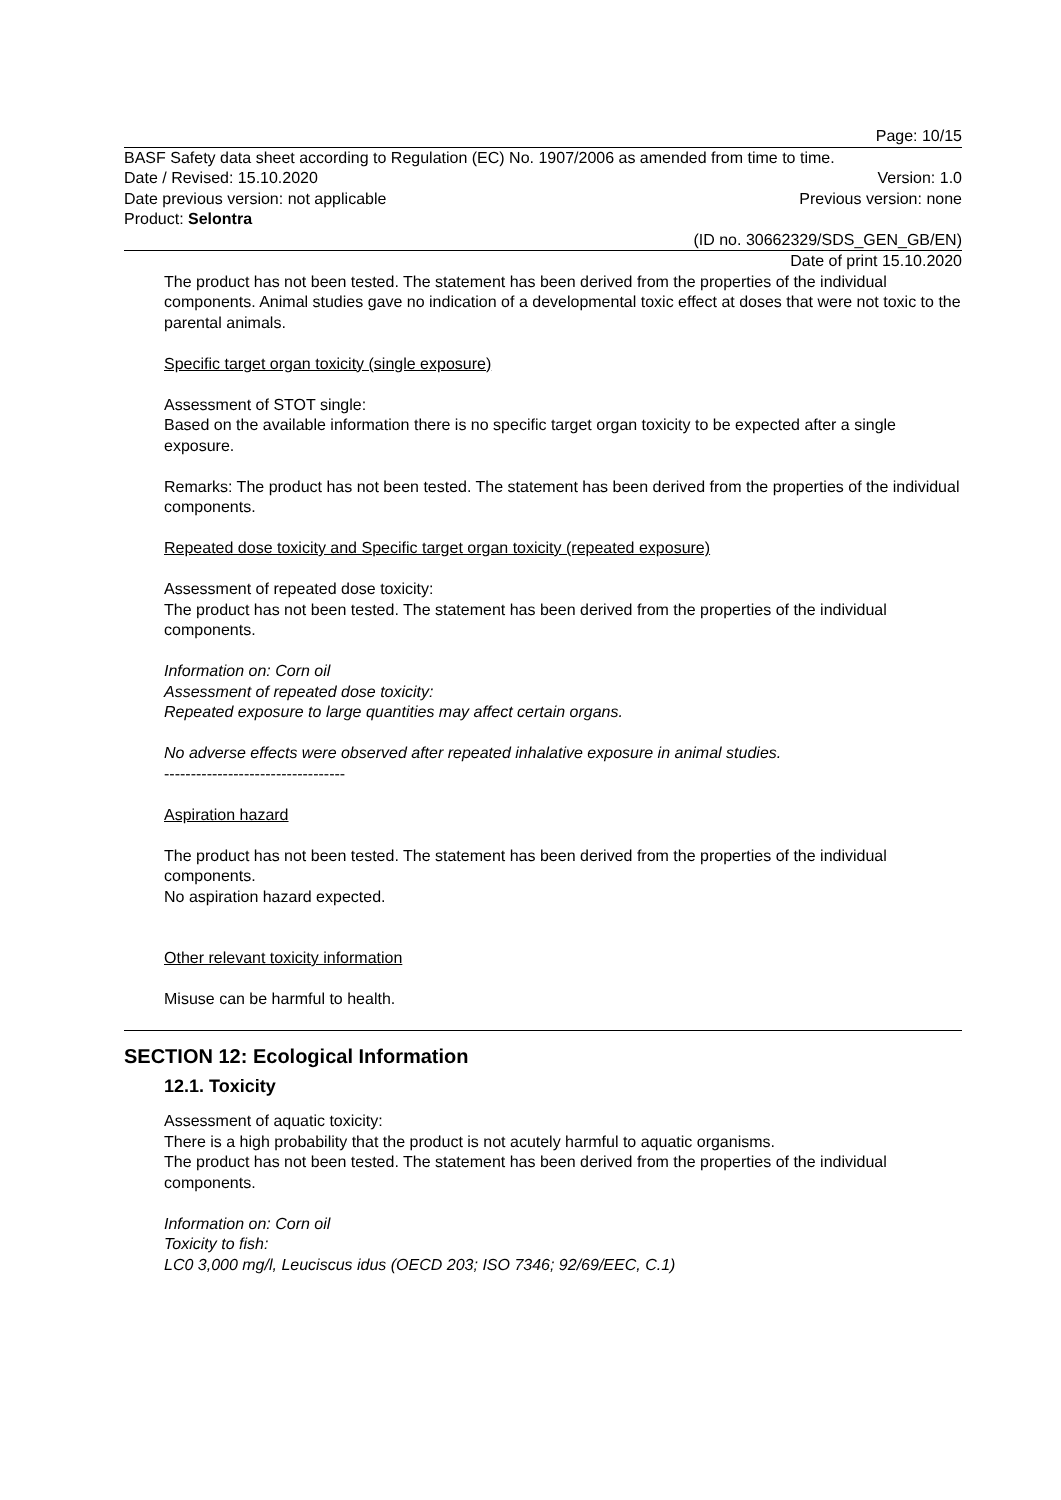Page: 10/15
BASF Safety data sheet according to Regulation (EC) No. 1907/2006 as amended from time to time.
Date / Revised: 15.10.2020 Version: 1.0
Date previous version: not applicable Previous version: none
Product: Selontra
(ID no. 30662329/SDS_GEN_GB/EN)
Date of print 15.10.2020
The product has not been tested. The statement has been derived from the properties of the individual components. Animal studies gave no indication of a developmental toxic effect at doses that were not toxic to the parental animals.
Specific target organ toxicity (single exposure)
Assessment of STOT single:
Based on the available information there is no specific target organ toxicity to be expected after a single exposure.
Remarks: The product has not been tested. The statement has been derived from the properties of the individual components.
Repeated dose toxicity and Specific target organ toxicity (repeated exposure)
Assessment of repeated dose toxicity:
The product has not been tested. The statement has been derived from the properties of the individual components.
Information on: Corn oil
Assessment of repeated dose toxicity:
Repeated exposure to large quantities may affect certain organs.
No adverse effects were observed after repeated inhalative exposure in animal studies.
----------------------------------
Aspiration hazard
The product has not been tested. The statement has been derived from the properties of the individual components.
No aspiration hazard expected.
Other relevant toxicity information
Misuse can be harmful to health.
SECTION 12: Ecological Information
12.1. Toxicity
Assessment of aquatic toxicity:
There is a high probability that the product is not acutely harmful to aquatic organisms.
The product has not been tested. The statement has been derived from the properties of the individual components.
Information on: Corn oil
Toxicity to fish:
LC0 3,000 mg/l, Leuciscus idus (OECD 203; ISO 7346; 92/69/EEC, C.1)